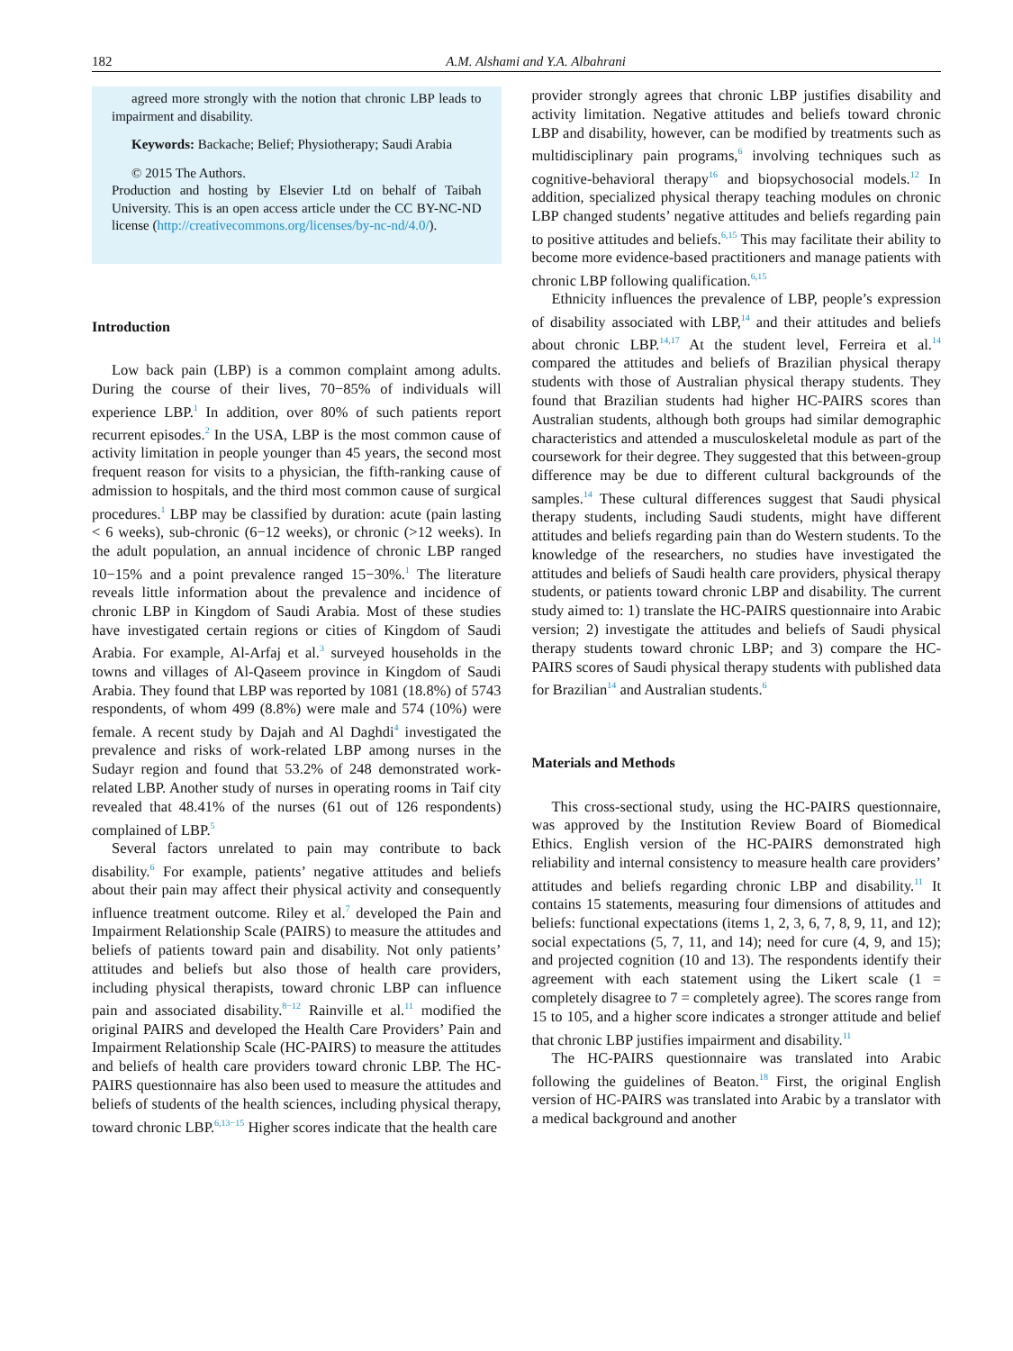182 A.M. Alshami and Y.A. Albahrani
agreed more strongly with the notion that chronic LBP leads to impairment and disability.
Keywords: Backache; Belief; Physiotherapy; Saudi Arabia
© 2015 The Authors.
Production and hosting by Elsevier Ltd on behalf of Taibah University. This is an open access article under the CC BY-NC-ND license (http://creativecommons.org/licenses/by-nc-nd/4.0/).
Introduction
Low back pain (LBP) is a common complaint among adults. During the course of their lives, 70−85% of individuals will experience LBP.<sup>1</sup> In addition, over 80% of such patients report recurrent episodes.<sup>2</sup> In the USA, LBP is the most common cause of activity limitation in people younger than 45 years, the second most frequent reason for visits to a physician, the fifth-ranking cause of admission to hospitals, and the third most common cause of surgical procedures.<sup>1</sup> LBP may be classified by duration: acute (pain lasting < 6 weeks), sub-chronic (6−12 weeks), or chronic (>12 weeks). In the adult population, an annual incidence of chronic LBP ranged 10−15% and a point prevalence ranged 15−30%.<sup>1</sup> The literature reveals little information about the prevalence and incidence of chronic LBP in Kingdom of Saudi Arabia. Most of these studies have investigated certain regions or cities of Kingdom of Saudi Arabia. For example, Al-Arfaj et al.<sup>3</sup> surveyed households in the towns and villages of Al-Qaseem province in Kingdom of Saudi Arabia. They found that LBP was reported by 1081 (18.8%) of 5743 respondents, of whom 499 (8.8%) were male and 574 (10%) were female. A recent study by Dajah and Al Daghdi<sup>4</sup> investigated the prevalence and risks of work-related LBP among nurses in the Sudayr region and found that 53.2% of 248 demonstrated work-related LBP. Another study of nurses in operating rooms in Taif city revealed that 48.41% of the nurses (61 out of 126 respondents) complained of LBP.<sup>5</sup>
Several factors unrelated to pain may contribute to back disability.<sup>6</sup> For example, patients’ negative attitudes and beliefs about their pain may affect their physical activity and consequently influence treatment outcome. Riley et al.<sup>7</sup> developed the Pain and Impairment Relationship Scale (PAIRS) to measure the attitudes and beliefs of patients toward pain and disability. Not only patients’ attitudes and beliefs but also those of health care providers, including physical therapists, toward chronic LBP can influence pain and associated disability.<sup>8−12</sup> Rainville et al.<sup>11</sup> modified the original PAIRS and developed the Health Care Providers’ Pain and Impairment Relationship Scale (HC-PAIRS) to measure the attitudes and beliefs of health care providers toward chronic LBP. The HC-PAIRS questionnaire has also been used to measure the attitudes and beliefs of students of the health sciences, including physical therapy, toward chronic LBP.<sup>6,13−15</sup> Higher scores indicate that the health care
provider strongly agrees that chronic LBP justifies disability and activity limitation. Negative attitudes and beliefs toward chronic LBP and disability, however, can be modified by treatments such as multidisciplinary pain programs,<sup>6</sup> involving techniques such as cognitive-behavioral therapy<sup>16</sup> and biopsychosocial models.<sup>12</sup> In addition, specialized physical therapy teaching modules on chronic LBP changed students’ negative attitudes and beliefs regarding pain to positive attitudes and beliefs.<sup>6,15</sup> This may facilitate their ability to become more evidence-based practitioners and manage patients with chronic LBP following qualification.<sup>6,15</sup>
Ethnicity influences the prevalence of LBP, people’s expression of disability associated with LBP,<sup>14</sup> and their attitudes and beliefs about chronic LBP.<sup>14,17</sup> At the student level, Ferreira et al.<sup>14</sup> compared the attitudes and beliefs of Brazilian physical therapy students with those of Australian physical therapy students. They found that Brazilian students had higher HC-PAIRS scores than Australian students, although both groups had similar demographic characteristics and attended a musculoskeletal module as part of the coursework for their degree. They suggested that this between-group difference may be due to different cultural backgrounds of the samples.<sup>14</sup> These cultural differences suggest that Saudi physical therapy students, including Saudi students, might have different attitudes and beliefs regarding pain than do Western students. To the knowledge of the researchers, no studies have investigated the attitudes and beliefs of Saudi health care providers, physical therapy students, or patients toward chronic LBP and disability. The current study aimed to: 1) translate the HC-PAIRS questionnaire into Arabic version; 2) investigate the attitudes and beliefs of Saudi physical therapy students toward chronic LBP; and 3) compare the HC-PAIRS scores of Saudi physical therapy students with published data for Brazilian<sup>14</sup> and Australian students.<sup>6</sup>
Materials and Methods
This cross-sectional study, using the HC-PAIRS questionnaire, was approved by the Institution Review Board of Biomedical Ethics. English version of the HC-PAIRS demonstrated high reliability and internal consistency to measure health care providers’ attitudes and beliefs regarding chronic LBP and disability.<sup>11</sup> It contains 15 statements, measuring four dimensions of attitudes and beliefs: functional expectations (items 1, 2, 3, 6, 7, 8, 9, 11, and 12); social expectations (5, 7, 11, and 14); need for cure (4, 9, and 15); and projected cognition (10 and 13). The respondents identify their agreement with each statement using the Likert scale (1 = completely disagree to 7 = completely agree). The scores range from 15 to 105, and a higher score indicates a stronger attitude and belief that chronic LBP justifies impairment and disability.<sup>11</sup>
The HC-PAIRS questionnaire was translated into Arabic following the guidelines of Beaton.<sup>18</sup> First, the original English version of HC-PAIRS was translated into Arabic by a translator with a medical background and another